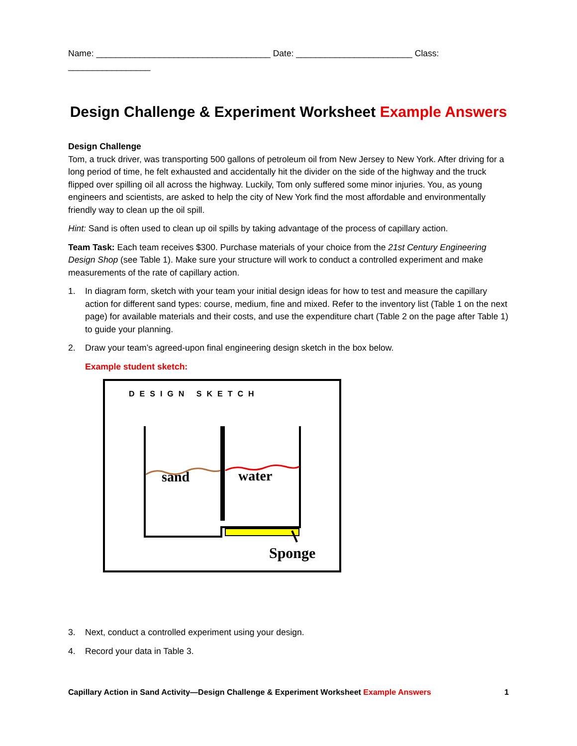Name: ____________________________________ Date: ________________________ Class: _________________
Design Challenge & Experiment Worksheet Example Answers
Design Challenge
Tom, a truck driver, was transporting 500 gallons of petroleum oil from New Jersey to New York. After driving for a long period of time, he felt exhausted and accidentally hit the divider on the side of the highway and the truck flipped over spilling oil all across the highway. Luckily, Tom only suffered some minor injuries. You, as young engineers and scientists, are asked to help the city of New York find the most affordable and environmentally friendly way to clean up the oil spill.
Hint: Sand is often used to clean up oil spills by taking advantage of the process of capillary action.
Team Task: Each team receives $300. Purchase materials of your choice from the 21st Century Engineering Design Shop (see Table 1). Make sure your structure will work to conduct a controlled experiment and make measurements of the rate of capillary action.
1. In diagram form, sketch with your team your initial design ideas for how to test and measure the capillary action for different sand types: course, medium, fine and mixed. Refer to the inventory list (Table 1 on the next page) for available materials and their costs, and use the expenditure chart (Table 2 on the page after Table 1) to guide your planning.
2. Draw your team’s agreed-upon final engineering design sketch in the box below.
Example student sketch:
DESIGN SKETCH
sand
water
Sponge
3. Next, conduct a controlled experiment using your design.
4. Record your data in Table 3.
Capillary Action in Sand Activity—Design Challenge & Experiment Worksheet Example Answers 1